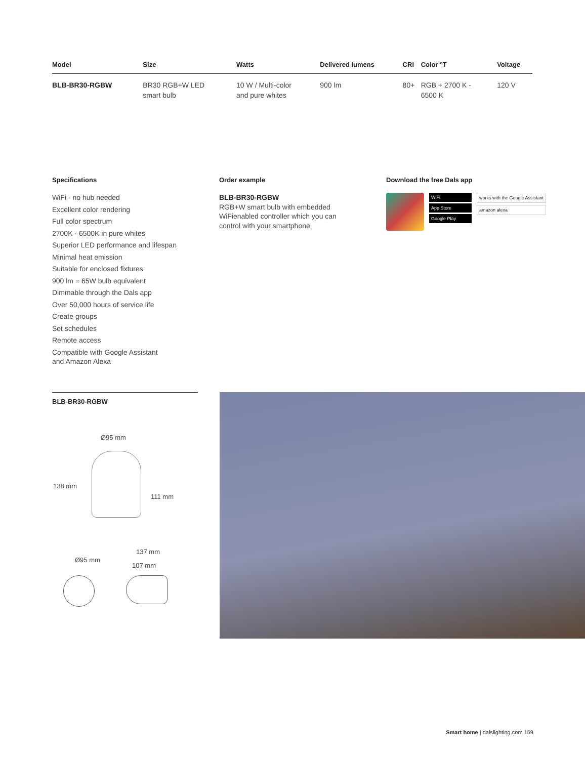| Model | Size | Watts | Delivered lumens | CRI | Color °T | Voltage |
| --- | --- | --- | --- | --- | --- | --- |
| BLB-BR30-RGBW | BR30 RGB+W LED smart bulb | 10 W / Multi-color and pure whites | 900 lm | 80+ | RGB + 2700 K - 6500 K | 120 V |
Specifications
WiFi - no hub needed
Excellent color rendering
Full color spectrum
2700K - 6500K in pure whites
Superior LED performance and lifespan
Minimal heat emission
Suitable for enclosed fixtures
900 lm = 65W bulb equivalent
Dimmable through the Dals app
Over 50,000 hours of service life
Create groups
Set schedules
Remote access
Compatible with Google Assistant
and Amazon Alexa
Order example
BLB-BR30-RGBW
RGB+W smart bulb with embedded
WiFienabled controller which you can
control with your smartphone
Download the free Dals app
WiFi
App Store
Google Play
works with the Google Assistant
amazon alexa
BLB-BR30-RGBW
Ø95 mm
138 mm
111 mm
137 mm
Ø95 mm
107 mm
Smart home | dalslighting.com 159